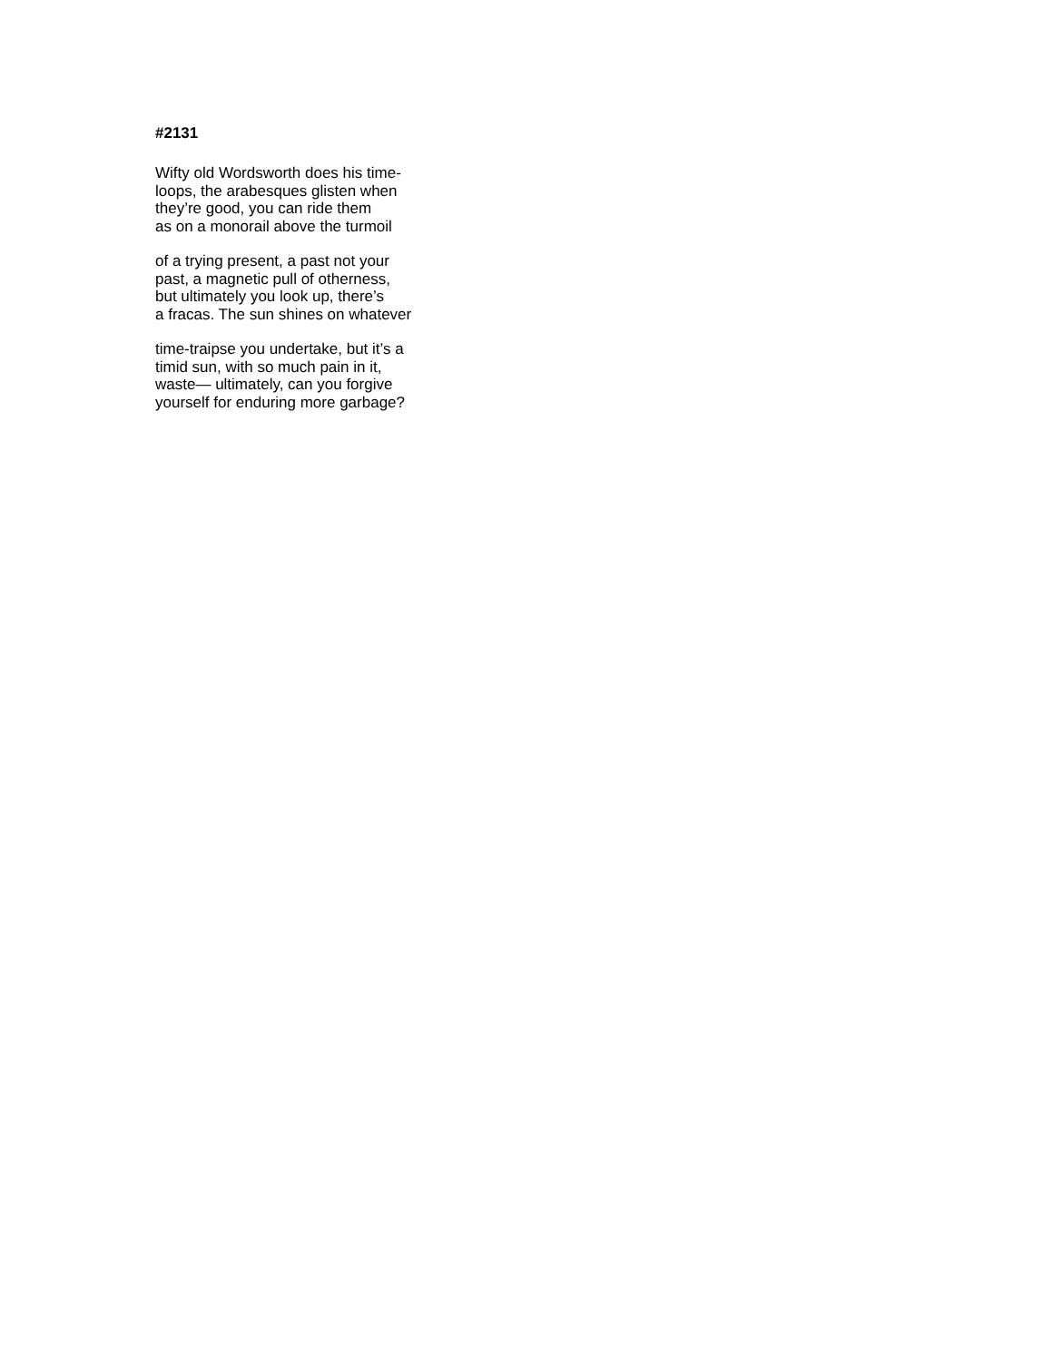#2131
Wifty old Wordsworth does his time-
loops, the arabesques glisten when
they’re good, you can ride them
as on a monorail above the turmoil
of a trying present, a past not your
past, a magnetic pull of otherness,
but ultimately you look up, there’s
a fracas. The sun shines on whatever
time-traipse you undertake, but it’s a
timid sun, with so much pain in it,
waste— ultimately, can you forgive
yourself for enduring more garbage?